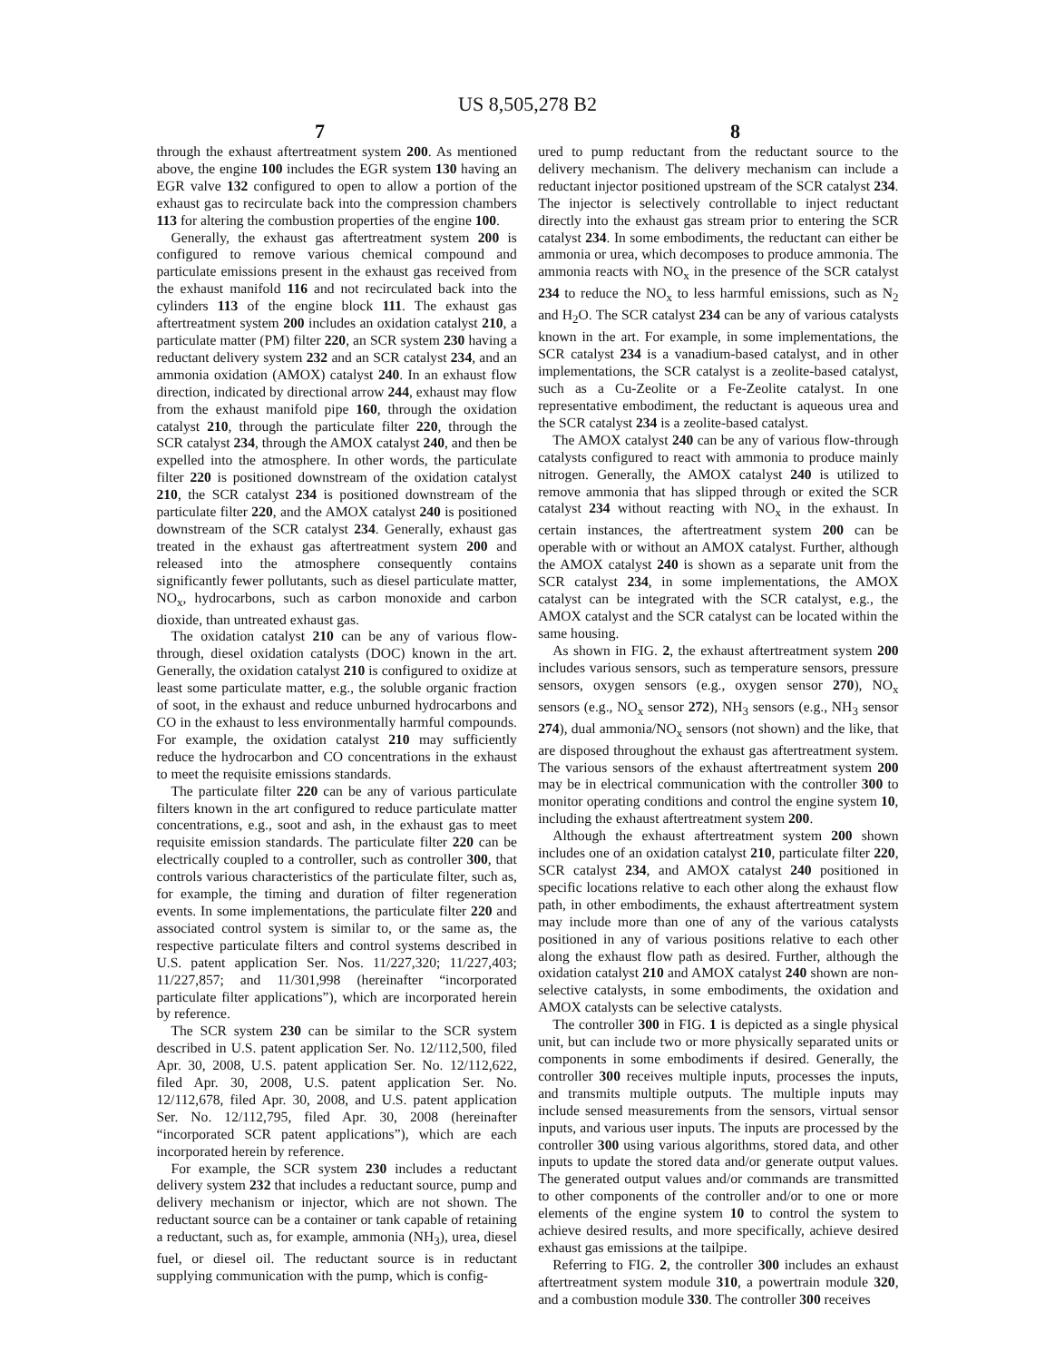US 8,505,278 B2
7 8
through the exhaust aftertreatment system 200. As mentioned above, the engine 100 includes the EGR system 130 having an EGR valve 132 configured to open to allow a portion of the exhaust gas to recirculate back into the compression chambers 113 for altering the combustion properties of the engine 100.
Generally, the exhaust gas aftertreatment system 200 is configured to remove various chemical compound and particulate emissions present in the exhaust gas received from the exhaust manifold 116 and not recirculated back into the cylinders 113 of the engine block 111. The exhaust gas aftertreatment system 200 includes an oxidation catalyst 210, a particulate matter (PM) filter 220, an SCR system 230 having a reductant delivery system 232 and an SCR catalyst 234, and an ammonia oxidation (AMOX) catalyst 240. In an exhaust flow direction, indicated by directional arrow 244, exhaust may flow from the exhaust manifold pipe 160, through the oxidation catalyst 210, through the particulate filter 220, through the SCR catalyst 234, through the AMOX catalyst 240, and then be expelled into the atmosphere. In other words, the particulate filter 220 is positioned downstream of the oxidation catalyst 210, the SCR catalyst 234 is positioned downstream of the particulate filter 220, and the AMOX catalyst 240 is positioned downstream of the SCR catalyst 234. Generally, exhaust gas treated in the exhaust gas aftertreatment system 200 and released into the atmosphere consequently contains significantly fewer pollutants, such as diesel particulate matter, NO<sub>x</sub>, hydrocarbons, such as carbon monoxide and carbon dioxide, than untreated exhaust gas.
The oxidation catalyst 210 can be any of various flow-through, diesel oxidation catalysts (DOC) known in the art. Generally, the oxidation catalyst 210 is configured to oxidize at least some particulate matter, e.g., the soluble organic fraction of soot, in the exhaust and reduce unburned hydrocarbons and CO in the exhaust to less environmentally harmful compounds. For example, the oxidation catalyst 210 may sufficiently reduce the hydrocarbon and CO concentrations in the exhaust to meet the requisite emissions standards.
The particulate filter 220 can be any of various particulate filters known in the art configured to reduce particulate matter concentrations, e.g., soot and ash, in the exhaust gas to meet requisite emission standards. The particulate filter 220 can be electrically coupled to a controller, such as controller 300, that controls various characteristics of the particulate filter, such as, for example, the timing and duration of filter regeneration events. In some implementations, the particulate filter 220 and associated control system is similar to, or the same as, the respective particulate filters and control systems described in U.S. patent application Ser. Nos. 11/227,320; 11/227,403; 11/227,857; and 11/301,998 (hereinafter “incorporated particulate filter applications”), which are incorporated herein by reference.
The SCR system 230 can be similar to the SCR system described in U.S. patent application Ser. No. 12/112,500, filed Apr. 30, 2008, U.S. patent application Ser. No. 12/112,622, filed Apr. 30, 2008, U.S. patent application Ser. No. 12/112,678, filed Apr. 30, 2008, and U.S. patent application Ser. No. 12/112,795, filed Apr. 30, 2008 (hereinafter “incorporated SCR patent applications”), which are each incorporated herein by reference.
For example, the SCR system 230 includes a reductant delivery system 232 that includes a reductant source, pump and delivery mechanism or injector, which are not shown. The reductant source can be a container or tank capable of retaining a reductant, such as, for example, ammonia (NH<sub>3</sub>), urea, diesel fuel, or diesel oil. The reductant source is in reductant supplying communication with the pump, which is config-
ured to pump reductant from the reductant source to the delivery mechanism. The delivery mechanism can include a reductant injector positioned upstream of the SCR catalyst 234. The injector is selectively controllable to inject reductant directly into the exhaust gas stream prior to entering the SCR catalyst 234. In some embodiments, the reductant can either be ammonia or urea, which decomposes to produce ammonia. The ammonia reacts with NO<sub>x</sub> in the presence of the SCR catalyst 234 to reduce the NO<sub>x</sub> to less harmful emissions, such as N<sub>2</sub> and H<sub>2</sub>O. The SCR catalyst 234 can be any of various catalysts known in the art. For example, in some implementations, the SCR catalyst 234 is a vanadium-based catalyst, and in other implementations, the SCR catalyst is a zeolite-based catalyst, such as a Cu-Zeolite or a Fe-Zeolite catalyst. In one representative embodiment, the reductant is aqueous urea and the SCR catalyst 234 is a zeolite-based catalyst.
The AMOX catalyst 240 can be any of various flow-through catalysts configured to react with ammonia to produce mainly nitrogen. Generally, the AMOX catalyst 240 is utilized to remove ammonia that has slipped through or exited the SCR catalyst 234 without reacting with NO<sub>x</sub> in the exhaust. In certain instances, the aftertreatment system 200 can be operable with or without an AMOX catalyst. Further, although the AMOX catalyst 240 is shown as a separate unit from the SCR catalyst 234, in some implementations, the AMOX catalyst can be integrated with the SCR catalyst, e.g., the AMOX catalyst and the SCR catalyst can be located within the same housing.
As shown in FIG. 2, the exhaust aftertreatment system 200 includes various sensors, such as temperature sensors, pressure sensors, oxygen sensors (e.g., oxygen sensor 270), NO<sub>x</sub> sensors (e.g., NO<sub>x</sub> sensor 272), NH<sub>3</sub> sensors (e.g., NH<sub>3</sub> sensor 274), dual ammonia/NO<sub>x</sub> sensors (not shown) and the like, that are disposed throughout the exhaust gas aftertreatment system. The various sensors of the exhaust aftertreatment system 200 may be in electrical communication with the controller 300 to monitor operating conditions and control the engine system 10, including the exhaust aftertreatment system 200.
Although the exhaust aftertreatment system 200 shown includes one of an oxidation catalyst 210, particulate filter 220, SCR catalyst 234, and AMOX catalyst 240 positioned in specific locations relative to each other along the exhaust flow path, in other embodiments, the exhaust aftertreatment system may include more than one of any of the various catalysts positioned in any of various positions relative to each other along the exhaust flow path as desired. Further, although the oxidation catalyst 210 and AMOX catalyst 240 shown are non-selective catalysts, in some embodiments, the oxidation and AMOX catalysts can be selective catalysts.
The controller 300 in FIG. 1 is depicted as a single physical unit, but can include two or more physically separated units or components in some embodiments if desired. Generally, the controller 300 receives multiple inputs, processes the inputs, and transmits multiple outputs. The multiple inputs may include sensed measurements from the sensors, virtual sensor inputs, and various user inputs. The inputs are processed by the controller 300 using various algorithms, stored data, and other inputs to update the stored data and/or generate output values. The generated output values and/or commands are transmitted to other components of the controller and/or to one or more elements of the engine system 10 to control the system to achieve desired results, and more specifically, achieve desired exhaust gas emissions at the tailpipe.
Referring to FIG. 2, the controller 300 includes an exhaust aftertreatment system module 310, a powertrain module 320, and a combustion module 330. The controller 300 receives